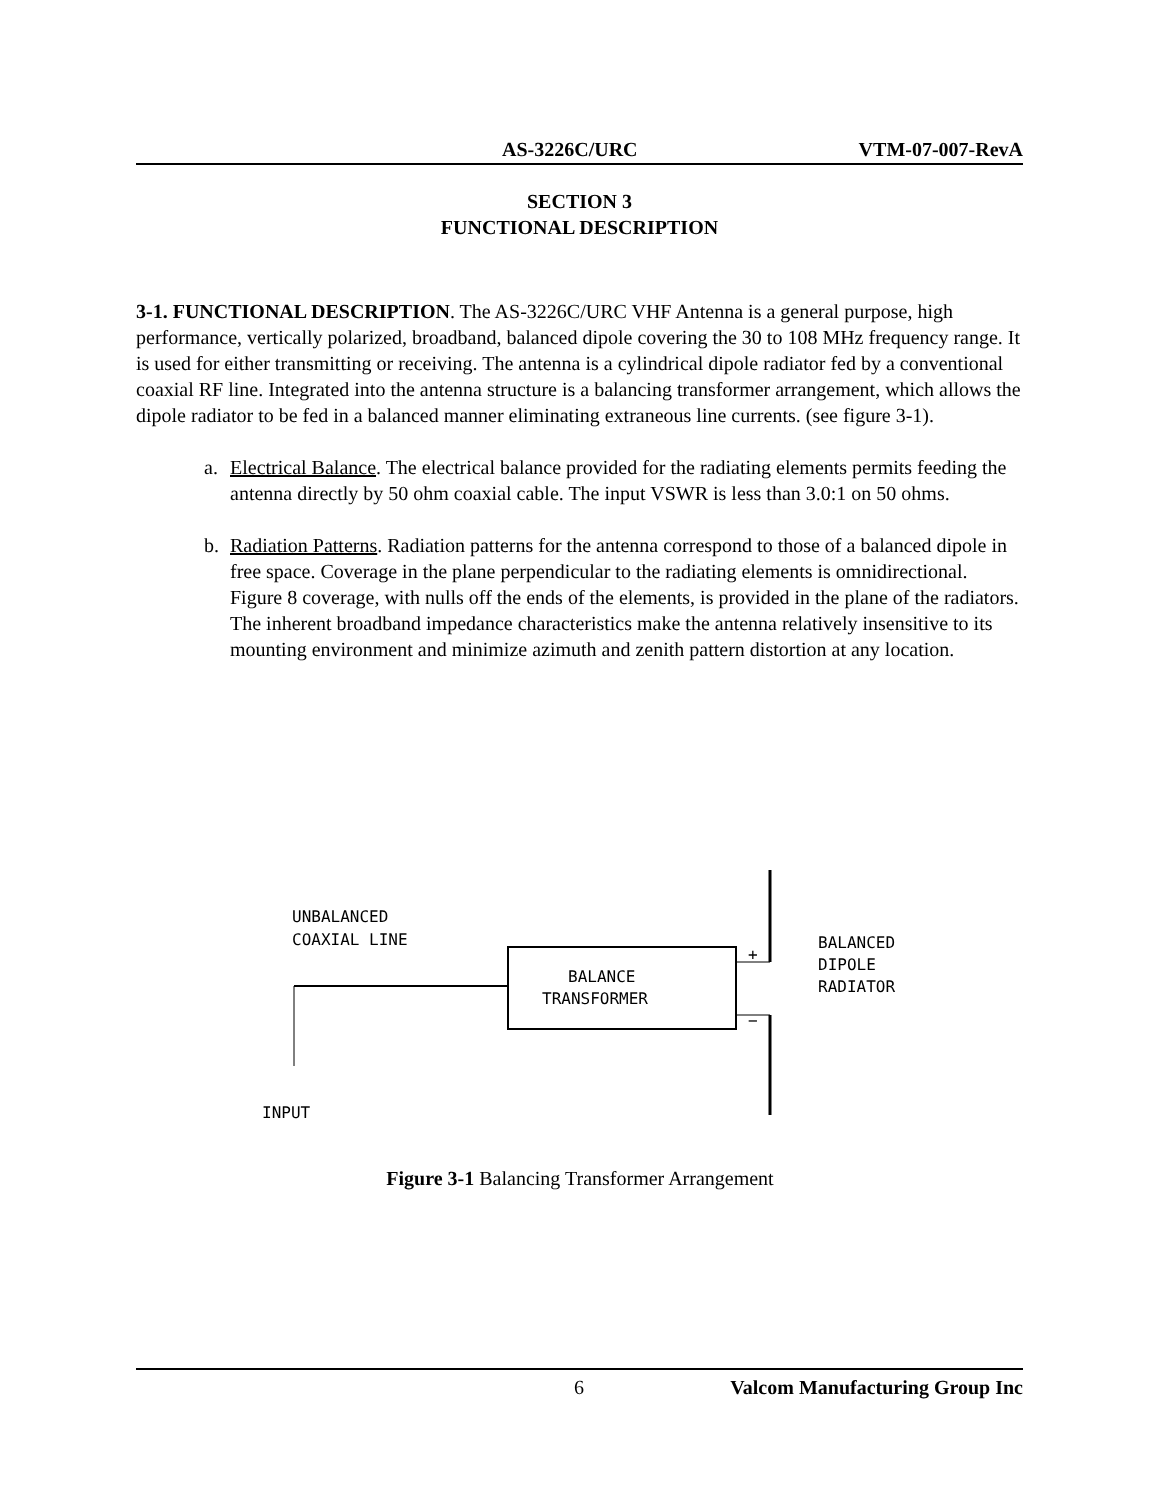AS-3226C/URC VTM-07-007-RevA
SECTION 3
FUNCTIONAL DESCRIPTION
3-1. FUNCTIONAL DESCRIPTION. The AS-3226C/URC VHF Antenna is a general purpose, high performance, vertically polarized, broadband, balanced dipole covering the 30 to 108 MHz frequency range. It is used for either transmitting or receiving. The antenna is a cylindrical dipole radiator fed by a conventional coaxial RF line. Integrated into the antenna structure is a balancing transformer arrangement, which allows the dipole radiator to be fed in a balanced manner eliminating extraneous line currents. (see figure 3-1).
a. Electrical Balance. The electrical balance provided for the radiating elements permits feeding the antenna directly by 50 ohm coaxial cable. The input VSWR is less than 3.0:1 on 50 ohms.
b. Radiation Patterns. Radiation patterns for the antenna correspond to those of a balanced dipole in free space. Coverage in the plane perpendicular to the radiating elements is omnidirectional. Figure 8 coverage, with nulls off the ends of the elements, is provided in the plane of the radiators. The inherent broadband impedance characteristics make the antenna relatively insensitive to its mounting environment and minimize azimuth and zenith pattern distortion at any location.
UNBALANCED
COAXIAL LINE
BALANCE
TRANSFORMER
+
−
BALANCED
DIPOLE
RADIATOR
INPUT
Figure 3-1 Balancing Transformer Arrangement
6 Valcom Manufacturing Group Inc